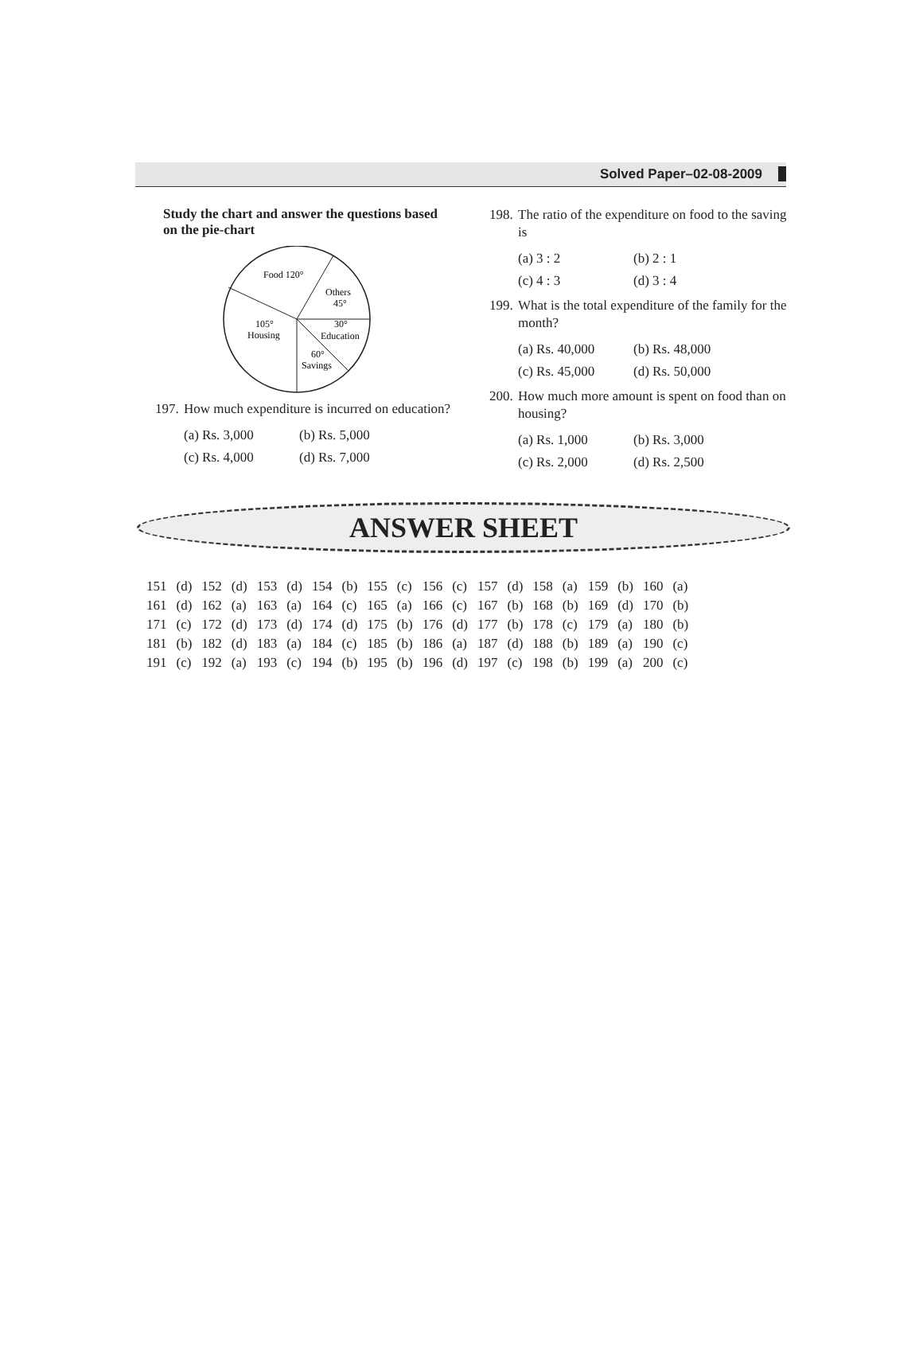Solved Paper–02-08-2009
Study the chart and answer the questions based on the pie-chart
Food 120°
Others
45°
105°
Housing
30°
Education
60°
Savings
197. How much expenditure is incurred on education?
(a) Rs. 3,000 (b) Rs. 5,000 (c) Rs. 4,000 (d) Rs. 7,000
198. The ratio of the expenditure on food to the saving is
(a) 3 : 2 (b) 2 : 1 (c) 4 : 3 (d) 3 : 4
199. What is the total expenditure of the family for the month?
(a) Rs. 40,000 (b) Rs. 48,000 (c) Rs. 45,000 (d) Rs. 50,000
200. How much more amount is spent on food than on housing?
(a) Rs. 1,000 (b) Rs. 3,000 (c) Rs. 2,000 (d) Rs. 2,500
ANSWER SHEET
| 151 | (d) | 152 | (d) | 153 | (d) | 154 | (b) | 155 | (c) | 156 | (c) | 157 | (d) | 158 | (a) | 159 | (b) | 160 | (a) |
| 161 | (d) | 162 | (a) | 163 | (a) | 164 | (c) | 165 | (a) | 166 | (c) | 167 | (b) | 168 | (b) | 169 | (d) | 170 | (b) |
| 171 | (c) | 172 | (d) | 173 | (d) | 174 | (d) | 175 | (b) | 176 | (d) | 177 | (b) | 178 | (c) | 179 | (a) | 180 | (b) |
| 181 | (b) | 182 | (d) | 183 | (a) | 184 | (c) | 185 | (b) | 186 | (a) | 187 | (d) | 188 | (b) | 189 | (a) | 190 | (c) |
| 191 | (c) | 192 | (a) | 193 | (c) | 194 | (b) | 195 | (b) | 196 | (d) | 197 | (c) | 198 | (b) | 199 | (a) | 200 | (c) |